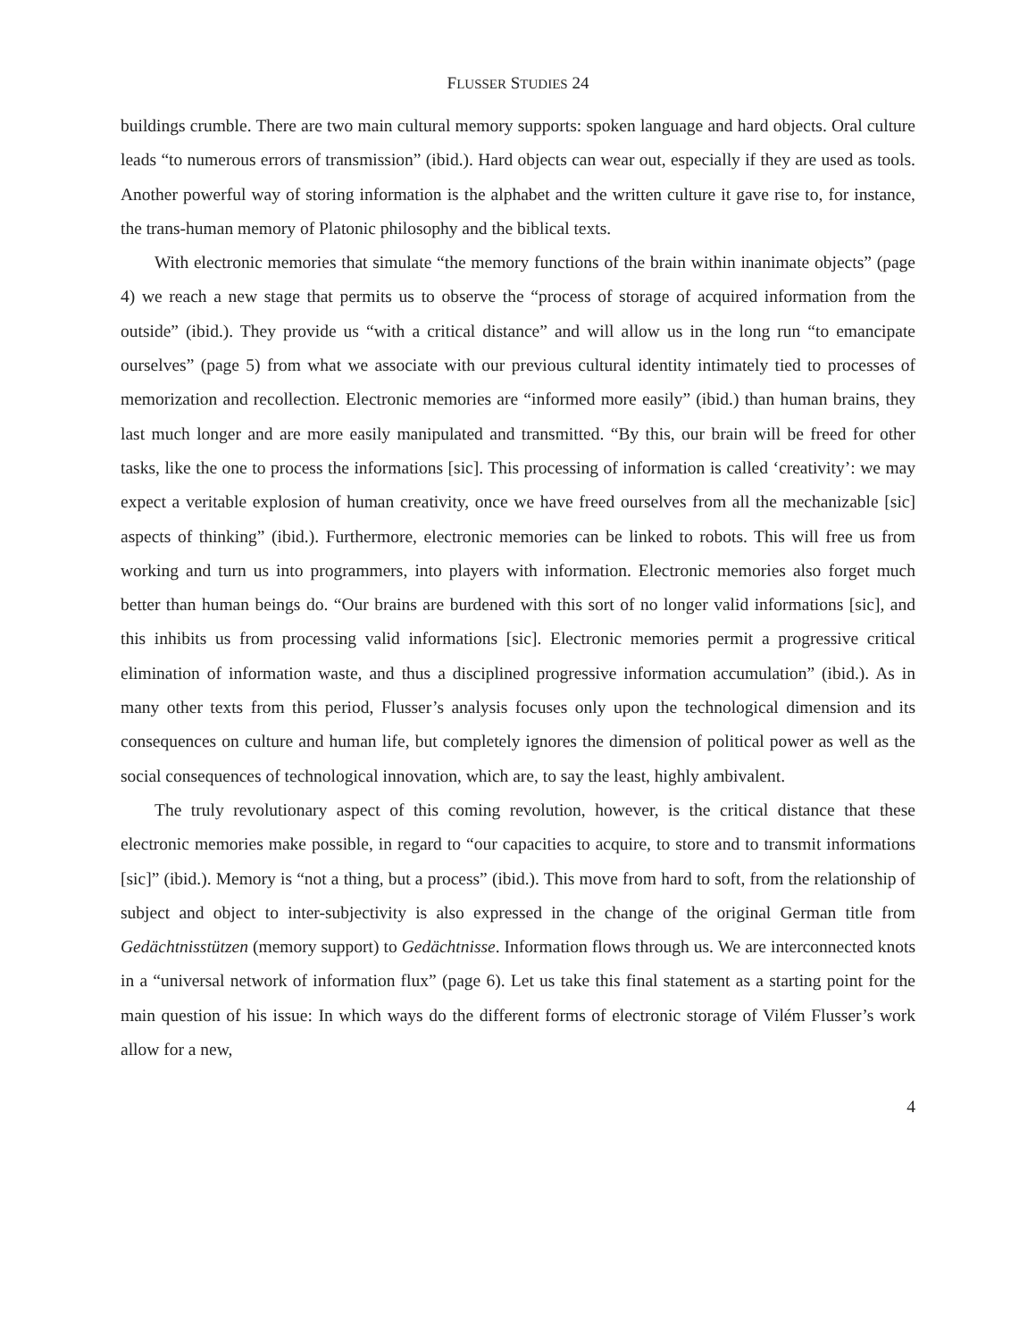FLUSSER STUDIES 24
buildings crumble. There are two main cultural memory supports: spoken language and hard objects. Oral culture leads “to numerous errors of transmission” (ibid.). Hard objects can wear out, especially if they are used as tools. Another powerful way of storing information is the alphabet and the written culture it gave rise to, for instance, the trans-human memory of Platonic philosophy and the biblical texts.
With electronic memories that simulate “the memory functions of the brain within inanimate objects” (page 4) we reach a new stage that permits us to observe the “process of storage of acquired information from the outside” (ibid.). They provide us “with a critical distance” and will allow us in the long run “to emancipate ourselves” (page 5) from what we associate with our previous cultural identity intimately tied to processes of memorization and recollection. Electronic memories are “informed more easily” (ibid.) than human brains, they last much longer and are more easily manipulated and transmitted. “By this, our brain will be freed for other tasks, like the one to process the informations [sic]. This processing of information is called ‘creativity’: we may expect a veritable explosion of human creativity, once we have freed ourselves from all the mechanizable [sic] aspects of thinking” (ibid.). Furthermore, electronic memories can be linked to robots. This will free us from working and turn us into programmers, into players with information. Electronic memories also forget much better than human beings do. “Our brains are burdened with this sort of no longer valid informations [sic], and this inhibits us from processing valid informations [sic]. Electronic memories permit a progressive critical elimination of information waste, and thus a disciplined progressive information accumulation” (ibid.). As in many other texts from this period, Flusser’s analysis focuses only upon the technological dimension and its consequences on culture and human life, but completely ignores the dimension of political power as well as the social consequences of technological innovation, which are, to say the least, highly ambivalent.
The truly revolutionary aspect of this coming revolution, however, is the critical distance that these electronic memories make possible, in regard to “our capacities to acquire, to store and to transmit informations [sic]” (ibid.). Memory is “not a thing, but a process” (ibid.). This move from hard to soft, from the relationship of subject and object to inter-subjectivity is also expressed in the change of the original German title from Gedächtnisstützen (memory support) to Gedächtnisse. Information flows through us. We are interconnected knots in a “universal network of information flux” (page 6). Let us take this final statement as a starting point for the main question of his issue: In which ways do the different forms of electronic storage of Vilém Flusser’s work allow for a new,
4